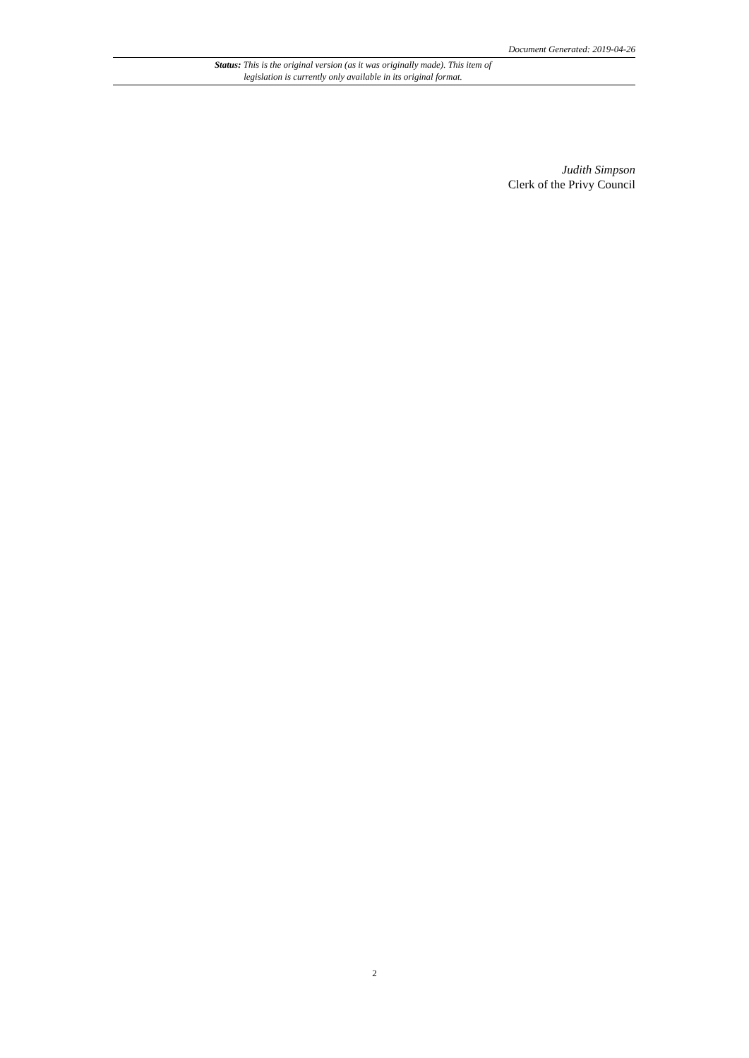Document Generated: 2019-04-26
Status: This is the original version (as it was originally made). This item of legislation is currently only available in its original format.
Judith Simpson
Clerk of the Privy Council
2